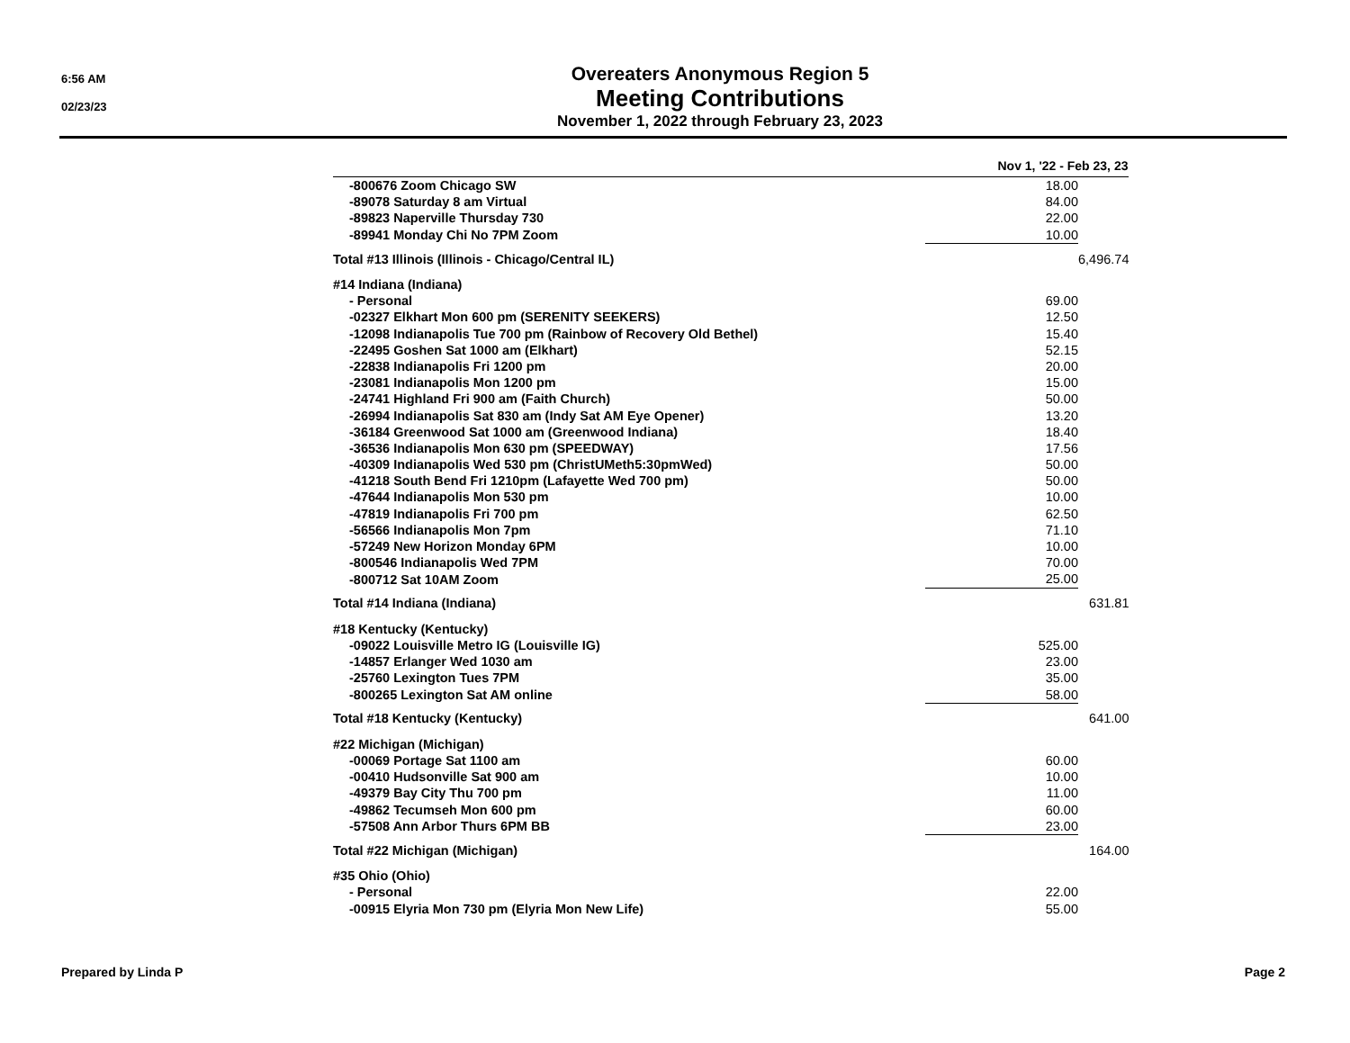6:56 AM
02/23/23
Overeaters Anonymous Region 5
Meeting Contributions
November 1, 2022 through February 23, 2023
| | Nov 1, '22 - Feb 23, 23 | |
| --- | --- | --- |
| -800676 Zoom Chicago SW | 18.00 | |
| -89078 Saturday 8 am Virtual | 84.00 | |
| -89823 Naperville Thursday 730 | 22.00 | |
| -89941 Monday Chi No 7PM Zoom | 10.00 | |
| Total #13 Illinois (Illinois - Chicago/Central IL) | | 6,496.74 |
| #14 Indiana (Indiana) | | |
| - Personal | 69.00 | |
| -02327 Elkhart Mon 600 pm (SERENITY SEEKERS) | 12.50 | |
| -12098 Indianapolis Tue 700 pm (Rainbow of Recovery Old Bethel) | 15.40 | |
| -22495 Goshen Sat 1000 am (Elkhart) | 52.15 | |
| -22838 Indianapolis Fri 1200 pm | 20.00 | |
| -23081 Indianapolis Mon 1200 pm | 15.00 | |
| -24741 Highland Fri 900 am (Faith Church) | 50.00 | |
| -26994 Indianapolis Sat 830 am (Indy Sat AM Eye Opener) | 13.20 | |
| -36184 Greenwood Sat 1000 am (Greenwood Indiana) | 18.40 | |
| -36536 Indianapolis Mon 630 pm (SPEEDWAY) | 17.56 | |
| -40309 Indianapolis Wed 530 pm (ChristUMeth5:30pmWed) | 50.00 | |
| -41218 South Bend Fri 1210pm (Lafayette Wed 700 pm) | 50.00 | |
| -47644 Indianapolis Mon 530 pm | 10.00 | |
| -47819 Indianapolis Fri 700 pm | 62.50 | |
| -56566 Indianapolis Mon 7pm | 71.10 | |
| -57249 New Horizon Monday 6PM | 10.00 | |
| -800546 Indianapolis Wed 7PM | 70.00 | |
| -800712 Sat 10AM Zoom | 25.00 | |
| Total #14 Indiana (Indiana) | | 631.81 |
| #18 Kentucky (Kentucky) | | |
| -09022 Louisville Metro IG (Louisville IG) | 525.00 | |
| -14857 Erlanger Wed 1030 am | 23.00 | |
| -25760 Lexington Tues 7PM | 35.00 | |
| -800265 Lexington Sat AM online | 58.00 | |
| Total #18 Kentucky (Kentucky) | | 641.00 |
| #22 Michigan (Michigan) | | |
| -00069 Portage Sat 1100 am | 60.00 | |
| -00410 Hudsonville Sat 900 am | 10.00 | |
| -49379 Bay City Thu 700 pm | 11.00 | |
| -49862 Tecumseh Mon 600 pm | 60.00 | |
| -57508 Ann Arbor Thurs 6PM BB | 23.00 | |
| Total #22 Michigan (Michigan) | | 164.00 |
| #35 Ohio (Ohio) | | |
| - Personal | 22.00 | |
| -00915 Elyria Mon 730 pm (Elyria Mon New Life) | 55.00 | |
Prepared by Linda P Page 2